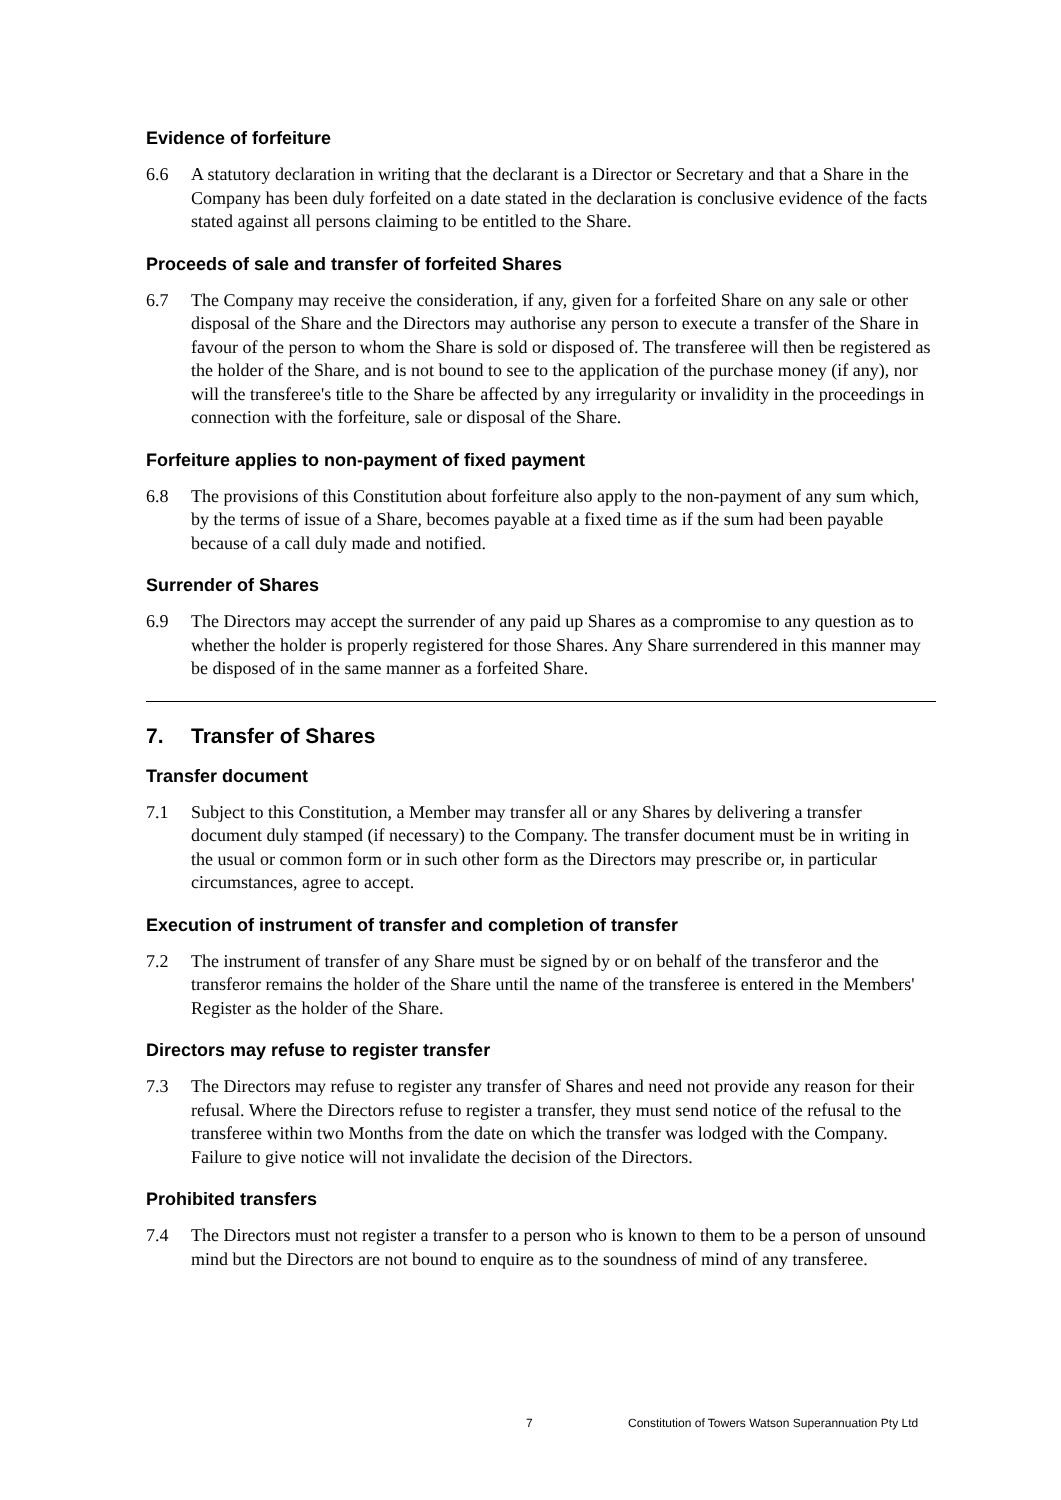Evidence of forfeiture
6.6 A statutory declaration in writing that the declarant is a Director or Secretary and that a Share in the Company has been duly forfeited on a date stated in the declaration is conclusive evidence of the facts stated against all persons claiming to be entitled to the Share.
Proceeds of sale and transfer of forfeited Shares
6.7 The Company may receive the consideration, if any, given for a forfeited Share on any sale or other disposal of the Share and the Directors may authorise any person to execute a transfer of the Share in favour of the person to whom the Share is sold or disposed of. The transferee will then be registered as the holder of the Share, and is not bound to see to the application of the purchase money (if any), nor will the transferee's title to the Share be affected by any irregularity or invalidity in the proceedings in connection with the forfeiture, sale or disposal of the Share.
Forfeiture applies to non-payment of fixed payment
6.8 The provisions of this Constitution about forfeiture also apply to the non-payment of any sum which, by the terms of issue of a Share, becomes payable at a fixed time as if the sum had been payable because of a call duly made and notified.
Surrender of Shares
6.9 The Directors may accept the surrender of any paid up Shares as a compromise to any question as to whether the holder is properly registered for those Shares. Any Share surrendered in this manner may be disposed of in the same manner as a forfeited Share.
7. Transfer of Shares
Transfer document
7.1 Subject to this Constitution, a Member may transfer all or any Shares by delivering a transfer document duly stamped (if necessary) to the Company. The transfer document must be in writing in the usual or common form or in such other form as the Directors may prescribe or, in particular circumstances, agree to accept.
Execution of instrument of transfer and completion of transfer
7.2 The instrument of transfer of any Share must be signed by or on behalf of the transferor and the transferor remains the holder of the Share until the name of the transferee is entered in the Members' Register as the holder of the Share.
Directors may refuse to register transfer
7.3 The Directors may refuse to register any transfer of Shares and need not provide any reason for their refusal. Where the Directors refuse to register a transfer, they must send notice of the refusal to the transferee within two Months from the date on which the transfer was lodged with the Company. Failure to give notice will not invalidate the decision of the Directors.
Prohibited transfers
7.4 The Directors must not register a transfer to a person who is known to them to be a person of unsound mind but the Directors are not bound to enquire as to the soundness of mind of any transferee.
7 Constitution of Towers Watson Superannuation Pty Ltd